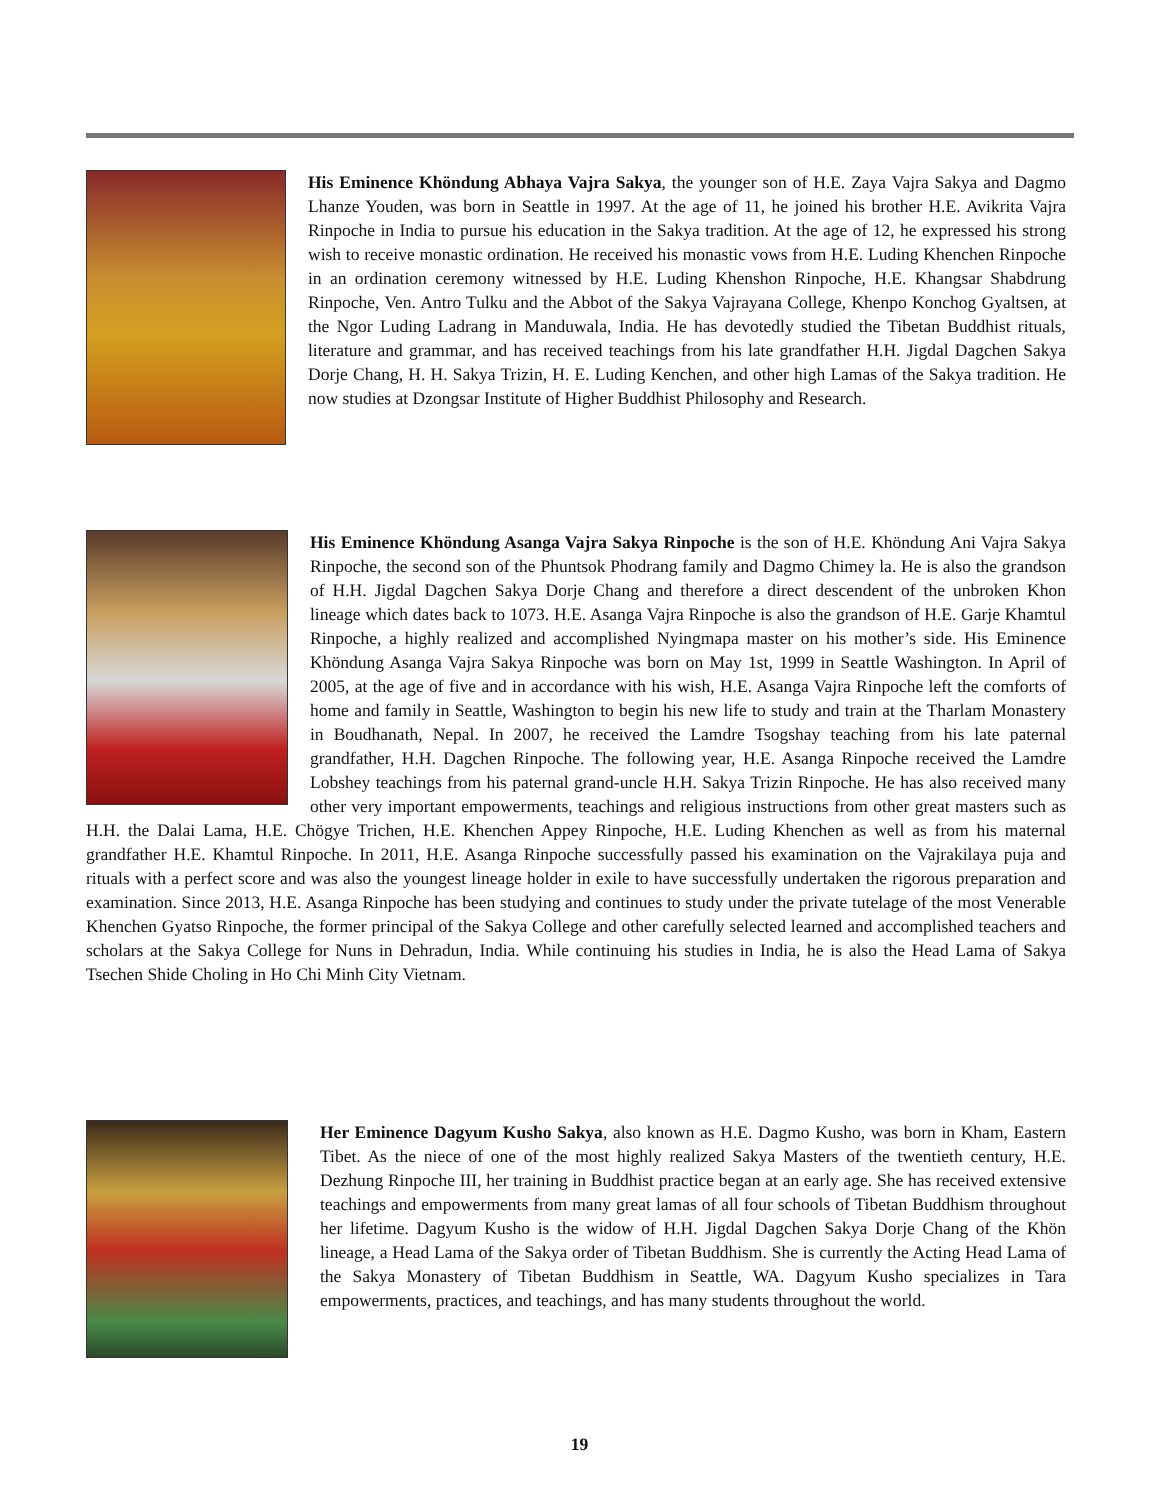His Eminence Khöndung Abhaya Vajra Sakya, the younger son of H.E. Zaya Vajra Sakya and Dagmo Lhanze Youden, was born in Seattle in 1997. At the age of 11, he joined his brother H.E. Avikrita Vajra Rinpoche in India to pursue his education in the Sakya tradition. At the age of 12, he expressed his strong wish to receive monastic ordination. He received his monastic vows from H.E. Luding Khenchen Rinpoche in an ordination ceremony witnessed by H.E. Luding Khenshon Rinpoche, H.E. Khangsar Shabdrung Rinpoche, Ven. Antro Tulku and the Abbot of the Sakya Vajrayana College, Khenpo Konchog Gyaltsen, at the Ngor Luding Ladrang in Manduwala, India. He has devotedly studied the Tibetan Buddhist rituals, literature and grammar, and has received teachings from his late grandfather H.H. Jigdal Dagchen Sakya Dorje Chang, H. H. Sakya Trizin, H. E. Luding Kenchen, and other high Lamas of the Sakya tradition. He now studies at Dzongsar Institute of Higher Buddhist Philosophy and Research.
His Eminence Khöndung Asanga Vajra Sakya Rinpoche is the son of H.E. Khöndung Ani Vajra Sakya Rinpoche, the second son of the Phuntsok Phodrang family and Dagmo Chimey la. He is also the grandson of H.H. Jigdal Dagchen Sakya Dorje Chang and therefore a direct descendent of the unbroken Khon lineage which dates back to 1073. H.E. Asanga Vajra Rinpoche is also the grandson of H.E. Garje Khamtul Rinpoche, a highly realized and accomplished Nyingmapa master on his mother’s side. His Eminence Khöndung Asanga Vajra Sakya Rinpoche was born on May 1st, 1999 in Seattle Washington. In April of 2005, at the age of five and in accordance with his wish, H.E. Asanga Vajra Rinpoche left the comforts of home and family in Seattle, Washington to begin his new life to study and train at the Tharlam Monastery in Boudhanath, Nepal. In 2007, he received the Lamdre Tsogshay teaching from his late paternal grandfather, H.H. Dagchen Rinpoche. The following year, H.E. Asanga Rinpoche received the Lamdre Lobshey teachings from his paternal grand-uncle H.H. Sakya Trizin Rinpoche. He has also received many other very important empowerments, teachings and religious instructions from other great masters such as H.H. the Dalai Lama, H.E. Chögye Trichen, H.E. Khenchen Appey Rinpoche, H.E. Luding Khenchen as well as from his maternal grandfather H.E. Khamtul Rinpoche. In 2011, H.E. Asanga Rinpoche successfully passed his examination on the Vajrakilaya puja and rituals with a perfect score and was also the youngest lineage holder in exile to have successfully undertaken the rigorous preparation and examination. Since 2013, H.E. Asanga Rinpoche has been studying and continues to study under the private tutelage of the most Venerable Khenchen Gyatso Rinpoche, the former principal of the Sakya College and other carefully selected learned and accomplished teachers and scholars at the Sakya College for Nuns in Dehradun, India. While continuing his studies in India, he is also the Head Lama of Sakya Tsechen Shide Choling in Ho Chi Minh City Vietnam.
Her Eminence Dagyum Kusho Sakya, also known as H.E. Dagmo Kusho, was born in Kham, Eastern Tibet. As the niece of one of the most highly realized Sakya Masters of the twentieth century, H.E. Dezhung Rinpoche III, her training in Buddhist practice began at an early age. She has received extensive teachings and empowerments from many great lamas of all four schools of Tibetan Buddhism throughout her lifetime. Dagyum Kusho is the widow of H.H. Jigdal Dagchen Sakya Dorje Chang of the Khön lineage, a Head Lama of the Sakya order of Tibetan Buddhism. She is currently the Acting Head Lama of the Sakya Monastery of Tibetan Buddhism in Seattle, WA. Dagyum Kusho specializes in Tara empowerments, practices, and teachings, and has many students throughout the world.
19